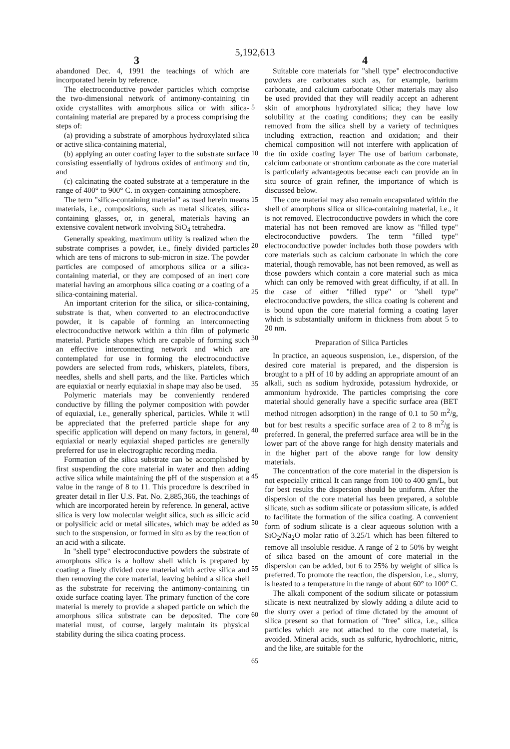5,192,613
3 4
abandoned Dec. 4, 1991 the teachings of which are incorporated herein by reference.
The electroconductive powder particles which comprise the two-dimensional network of antimony-containing tin oxide crystallites with amorphous silica or with silica-containing material are prepared by a process comprising the steps of:
(a) providing a substrate of amorphous hydroxylated silica or active silica-containing material,
(b) applying an outer coating layer to the substrate surface consisting essentially of hydrous oxides of antimony and tin, and
(c) calcinating the coated substrate at a temperature in the range of 400° to 900° C. in oxygen-containing atmosphere.
The term "silica-containing material" as used herein means materials, i.e., compositions, such as metal silicates, silica-containing glasses, or, in general, materials having an extensive covalent network involving SiO<sub>4</sub> tetrahedra.
Generally speaking, maximum utility is realized when the substrate comprises a powder, i.e., finely divided particles which are tens of microns to sub-micron in size. The powder particles are composed of amorphous silica or a silica-containing material, or they are composed of an inert core material having an amorphous silica coating or a coating of a silica-containing material.
An important criterion for the silica, or silica-containing, substrate is that, when converted to an electroconductive powder, it is capable of forming an interconnecting electroconductive network within a thin film of polymeric material. Particle shapes which are capable of forming such an effective interconnecting network and which are contemplated for use in forming the electroconductive powders are selected from rods, whiskers, platelets, fibers, needles, shells and shell parts, and the like. Particles which are equiaxial or nearly equiaxial in shape may also be used.
Polymeric materials may be conveniently rendered conductive by filling the polymer composition with powder of equiaxial, i.e., generally spherical, particles. While it will be appreciated that the preferred particle shape for any specific application will depend on many factors, in general, equiaxial or nearly equiaxial shaped particles are generally preferred for use in electrographic recording media.
Formation of the silica substrate can be accomplished by first suspending the core material in water and then adding active silica while maintaining the pH of the suspension at a value in the range of 8 to 11. This procedure is described in greater detail in Iler U.S. Pat. No. 2,885,366, the teachings of which are incorporated herein by reference. In general, active silica is very low molecular weight silica, such as silicic acid or polysilicic acid or metal silicates, which may be added as such to the suspension, or formed in situ as by the reaction of an acid with a silicate.
In "shell type" electroconductive powders the substrate of amorphous silica is a hollow shell which is prepared by coating a finely divided core material with active silica and then removing the core material, leaving behind a silica shell as the substrate for receiving the antimony-containing tin oxide surface coating layer. The primary function of the core material is merely to provide a shaped particle on which the amorphous silica substrate can be deposited. The core material must, of course, largely maintain its physical stability during the silica coating process.
5
10
15
20
25
30
35
40
45
50
55
60
65
Suitable core materials for "shell type" electroconductive powders are carbonates such as, for example, barium carbonate, and calcium carbonate Other materials may also be used provided that they will readily accept an adherent skin of amorphous hydroxylated silica; they have low solubility at the coating conditions; they can be easily removed from the silica shell by a variety of techniques including extraction, reaction and oxidation; and their chemical composition will not interfere with application of the tin oxide coating layer The use of barium carbonate, calcium carbonate or strontium carbonate as the core material is particularly advantageous because each can provide an in situ source of grain refiner, the importance of which is discussed below.
The core material may also remain encapsulated within the shell of amorphous silica or silica-containing material, i.e., it is not removed. Electroconductive powders in which the core material has not been removed are know as "filled type" electroconductive powders. The term "filled type" electroconductive powder includes both those powders with core materials such as calcium carbonate in which the core material, though removable, has not been removed, as well as those powders which contain a core material such as mica which can only be removed with great difficulty, if at all. In the case of either "filled type" or "shell type" electroconductive powders, the silica coating is coherent and is bound upon the core material forming a coating layer which is substantially uniform in thickness from about 5 to 20 nm.
Preparation of Silica Particles
In practice, an aqueous suspension, i.e., dispersion, of the desired core material is prepared, and the dispersion is brought to a pH of 10 by adding an appropriate amount of an alkali, such as sodium hydroxide, potassium hydroxide, or ammonium hydroxide. The particles comprising the core material should generally have a specific surface area (BET method nitrogen adsorption) in the range of 0.1 to 50 m<sup>2</sup>/g, but for best results a specific surface area of 2 to 8 m<sup>2</sup>/g is preferred. In general, the preferred surface area will be in the lower part of the above range for high density materials and in the higher part of the above range for low density materials.
The concentration of the core material in the dispersion is not especially critical It can range from 100 to 400 gm/L, but for best results the dispersion should be uniform. After the dispersion of the core material has been prepared, a soluble silicate, such as sodium silicate or potassium silicate, is added to facilitate the formation of the silica coating. A convenient form of sodium silicate is a clear aqueous solution with a SiO<sub>2</sub>/Na<sub>2</sub>O molar ratio of 3.25/1 which has been filtered to remove all insoluble residue. A range of 2 to 50% by weight of silica based on the amount of core material in the dispersion can be added, but 6 to 25% by weight of silica is preferred. To promote the reaction, the dispersion, i.e., slurry, is heated to a temperature in the range of about 60° to 100° C.
The alkali component of the sodium silicate or potassium silicate is next neutralized by slowly adding a dilute acid to the slurry over a period of time dictated by the amount of silica present so that formation of "free" silica, i.e., silica particles which are not attached to the core material, is avoided. Mineral acids, such as sulfuric, hydrochloric, nitric, and the like, are suitable for the